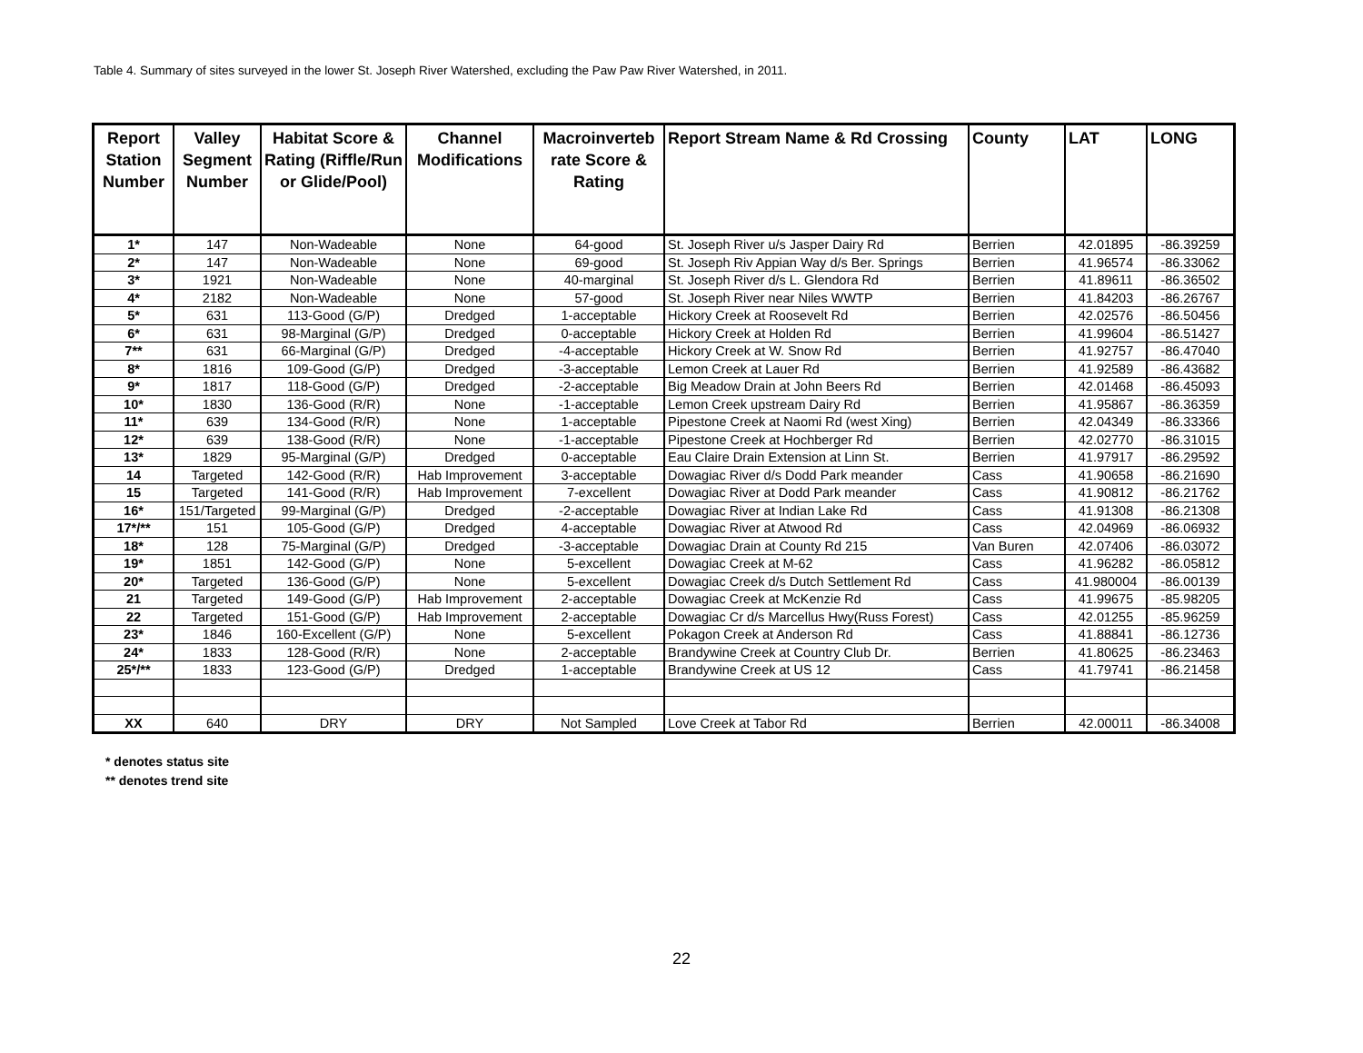Table 4. Summary of sites surveyed in the lower St. Joseph River Watershed, excluding the Paw Paw River Watershed, in 2011.
| Report Station Number | Valley Segment Number | Habitat Score & Rating (Riffle/Run or Glide/Pool) | Channel Modifications | Macroinverteb rate Score & Rating | Report Stream Name & Rd Crossing | County | LAT | LONG |
| --- | --- | --- | --- | --- | --- | --- | --- | --- |
| 1* | 147 | Non-Wadeable | None | 64-good | St. Joseph River u/s Jasper Dairy Rd | Berrien | 42.01895 | -86.39259 |
| 2* | 147 | Non-Wadeable | None | 69-good | St. Joseph Riv Appian Way d/s Ber. Springs | Berrien | 41.96574 | -86.33062 |
| 3* | 1921 | Non-Wadeable | None | 40-marginal | St. Joseph River d/s L. Glendora Rd | Berrien | 41.89611 | -86.36502 |
| 4* | 2182 | Non-Wadeable | None | 57-good | St. Joseph River near Niles WWTP | Berrien | 41.84203 | -86.26767 |
| 5* | 631 | 113-Good (G/P) | Dredged | 1-acceptable | Hickory Creek at Roosevelt Rd | Berrien | 42.02576 | -86.50456 |
| 6* | 631 | 98-Marginal (G/P) | Dredged | 0-acceptable | Hickory Creek at Holden Rd | Berrien | 41.99604 | -86.51427 |
| 7** | 631 | 66-Marginal (G/P) | Dredged | -4-acceptable | Hickory Creek at W. Snow Rd | Berrien | 41.92757 | -86.47040 |
| 8* | 1816 | 109-Good (G/P) | Dredged | -3-acceptable | Lemon Creek at Lauer Rd | Berrien | 41.92589 | -86.43682 |
| 9* | 1817 | 118-Good (G/P) | Dredged | -2-acceptable | Big Meadow Drain at John Beers Rd | Berrien | 42.01468 | -86.45093 |
| 10* | 1830 | 136-Good (R/R) | None | -1-acceptable | Lemon Creek upstream Dairy Rd | Berrien | 41.95867 | -86.36359 |
| 11* | 639 | 134-Good (R/R) | None | 1-acceptable | Pipestone Creek at Naomi Rd (west Xing) | Berrien | 42.04349 | -86.33366 |
| 12* | 639 | 138-Good (R/R) | None | -1-acceptable | Pipestone Creek at Hochberger Rd | Berrien | 42.02770 | -86.31015 |
| 13* | 1829 | 95-Marginal (G/P) | Dredged | 0-acceptable | Eau Claire Drain Extension at Linn St. | Berrien | 41.97917 | -86.29592 |
| 14 | Targeted | 142-Good (R/R) | Hab Improvement | 3-acceptable | Dowagiac River d/s Dodd Park meander | Cass | 41.90658 | -86.21690 |
| 15 | Targeted | 141-Good (R/R) | Hab Improvement | 7-excellent | Dowagiac River at Dodd Park meander | Cass | 41.90812 | -86.21762 |
| 16* | 151/Targeted | 99-Marginal (G/P) | Dredged | -2-acceptable | Dowagiac River at Indian Lake Rd | Cass | 41.91308 | -86.21308 |
| 17*/** | 151 | 105-Good (G/P) | Dredged | 4-acceptable | Dowagiac River at Atwood Rd | Cass | 42.04969 | -86.06932 |
| 18* | 128 | 75-Marginal (G/P) | Dredged | -3-acceptable | Dowagiac Drain at County Rd 215 | Van Buren | 42.07406 | -86.03072 |
| 19* | 1851 | 142-Good (G/P) | None | 5-excellent | Dowagiac Creek at M-62 | Cass | 41.96282 | -86.05812 |
| 20* | Targeted | 136-Good (G/P) | None | 5-excellent | Dowagiac Creek d/s Dutch Settlement Rd | Cass | 41.980004 | -86.00139 |
| 21 | Targeted | 149-Good (G/P) | Hab Improvement | 2-acceptable | Dowagiac Creek at McKenzie Rd | Cass | 41.99675 | -85.98205 |
| 22 | Targeted | 151-Good (G/P) | Hab Improvement | 2-acceptable | Dowagiac Cr d/s Marcellus Hwy(Russ Forest) | Cass | 42.01255 | -85.96259 |
| 23* | 1846 | 160-Excellent (G/P) | None | 5-excellent | Pokagon Creek at Anderson Rd | Cass | 41.88841 | -86.12736 |
| 24* | 1833 | 128-Good (R/R) | None | 2-acceptable | Brandywine Creek at Country Club Dr. | Berrien | 41.80625 | -86.23463 |
| 25*/** | 1833 | 123-Good (G/P) | Dredged | 1-acceptable | Brandywine Creek at US 12 | Cass | 41.79741 | -86.21458 |
| XX | 640 | DRY | DRY | Not Sampled | Love Creek at Tabor Rd | Berrien | 42.00011 | -86.34008 |
* denotes status site
** denotes trend site
22